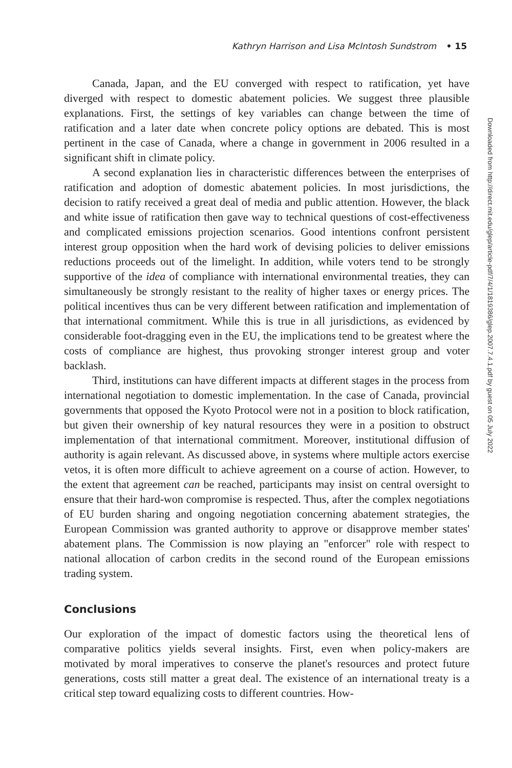Kathryn Harrison and Lisa McIntosh Sundstrom • 15
Downloaded from http://direct.mit.edu/glep/article-pdf/7/4/1/1819386/glep.2007.7.4.1.pdf by guest on 05 July 2022
Canada, Japan, and the EU converged with respect to ratification, yet have diverged with respect to domestic abatement policies. We suggest three plausible explanations. First, the settings of key variables can change between the time of ratification and a later date when concrete policy options are debated. This is most pertinent in the case of Canada, where a change in government in 2006 resulted in a significant shift in climate policy.
A second explanation lies in characteristic differences between the enterprises of ratification and adoption of domestic abatement policies. In most jurisdictions, the decision to ratify received a great deal of media and public attention. However, the black and white issue of ratification then gave way to technical questions of cost-effectiveness and complicated emissions projection scenarios. Good intentions confront persistent interest group opposition when the hard work of devising policies to deliver emissions reductions proceeds out of the limelight. In addition, while voters tend to be strongly supportive of the idea of compliance with international environmental treaties, they can simultaneously be strongly resistant to the reality of higher taxes or energy prices. The political incentives thus can be very different between ratification and implementation of that international commitment. While this is true in all jurisdictions, as evidenced by considerable foot-dragging even in the EU, the implications tend to be greatest where the costs of compliance are highest, thus provoking stronger interest group and voter backlash.
Third, institutions can have different impacts at different stages in the process from international negotiation to domestic implementation. In the case of Canada, provincial governments that opposed the Kyoto Protocol were not in a position to block ratification, but given their ownership of key natural resources they were in a position to obstruct implementation of that international commitment. Moreover, institutional diffusion of authority is again relevant. As discussed above, in systems where multiple actors exercise vetos, it is often more difficult to achieve agreement on a course of action. However, to the extent that agreement can be reached, participants may insist on central oversight to ensure that their hard-won compromise is respected. Thus, after the complex negotiations of EU burden sharing and ongoing negotiation concerning abatement strategies, the European Commission was granted authority to approve or disapprove member states' abatement plans. The Commission is now playing an "enforcer" role with respect to national allocation of carbon credits in the second round of the European emissions trading system.
Conclusions
Our exploration of the impact of domestic factors using the theoretical lens of comparative politics yields several insights. First, even when policy-makers are motivated by moral imperatives to conserve the planet's resources and protect future generations, costs still matter a great deal. The existence of an international treaty is a critical step toward equalizing costs to different countries. How-